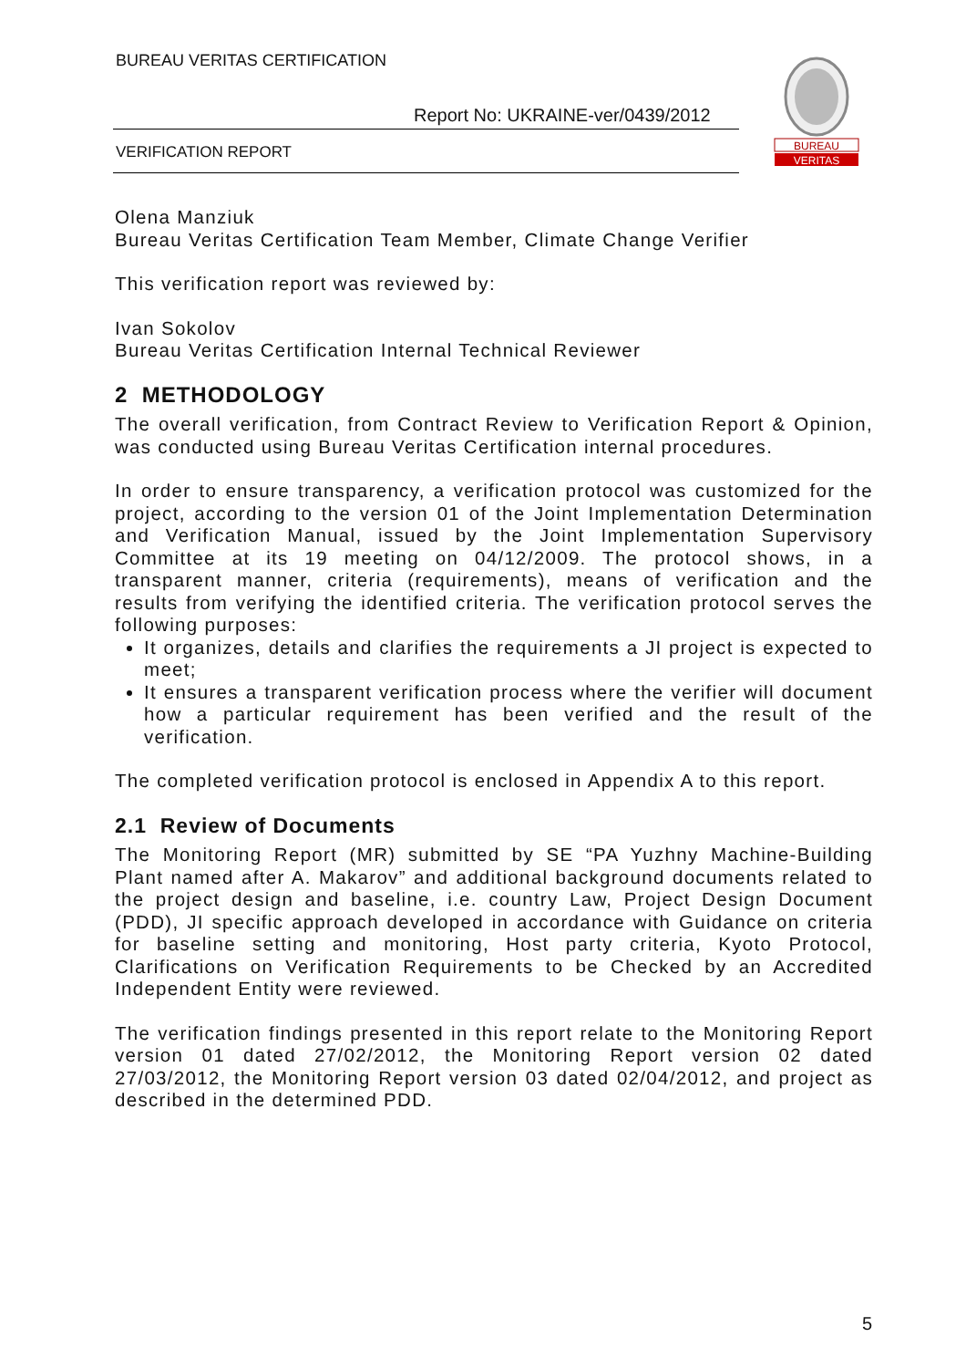BUREAU VERITAS CERTIFICATION
Report No: UKRAINE-ver/0439/2012
VERIFICATION REPORT
BUREAU
VERITAS
Olena Manziuk
Bureau Veritas Certification Team Member, Climate Change Verifier
This verification report was reviewed by:
Ivan Sokolov
Bureau Veritas Certification Internal Technical Reviewer
2 METHODOLOGY
The overall verification, from Contract Review to Verification Report & Opinion, was conducted using Bureau Veritas Certification internal procedures.
In order to ensure transparency, a verification protocol was customized for the project, according to the version 01 of the Joint Implementation Determination and Verification Manual, issued by the Joint Implementation Supervisory Committee at its 19 meeting on 04/12/2009. The protocol shows, in a transparent manner, criteria (requirements), means of verification and the results from verifying the identified criteria. The verification protocol serves the following purposes:
It organizes, details and clarifies the requirements a JI project is expected to meet;
It ensures a transparent verification process where the verifier will document how a particular requirement has been verified and the result of the verification.
The completed verification protocol is enclosed in Appendix A to this report.
2.1 Review of Documents
The Monitoring Report (MR) submitted by SE “PA Yuzhny Machine-Building Plant named after A. Makarov” and additional background documents related to the project design and baseline, i.e. country Law, Project Design Document (PDD), JI specific approach developed in accordance with Guidance on criteria for baseline setting and monitoring, Host party criteria, Kyoto Protocol, Clarifications on Verification Requirements to be Checked by an Accredited Independent Entity were reviewed.
The verification findings presented in this report relate to the Monitoring Report version 01 dated 27/02/2012, the Monitoring Report version 02 dated 27/03/2012, the Monitoring Report version 03 dated 02/04/2012, and project as described in the determined PDD.
5